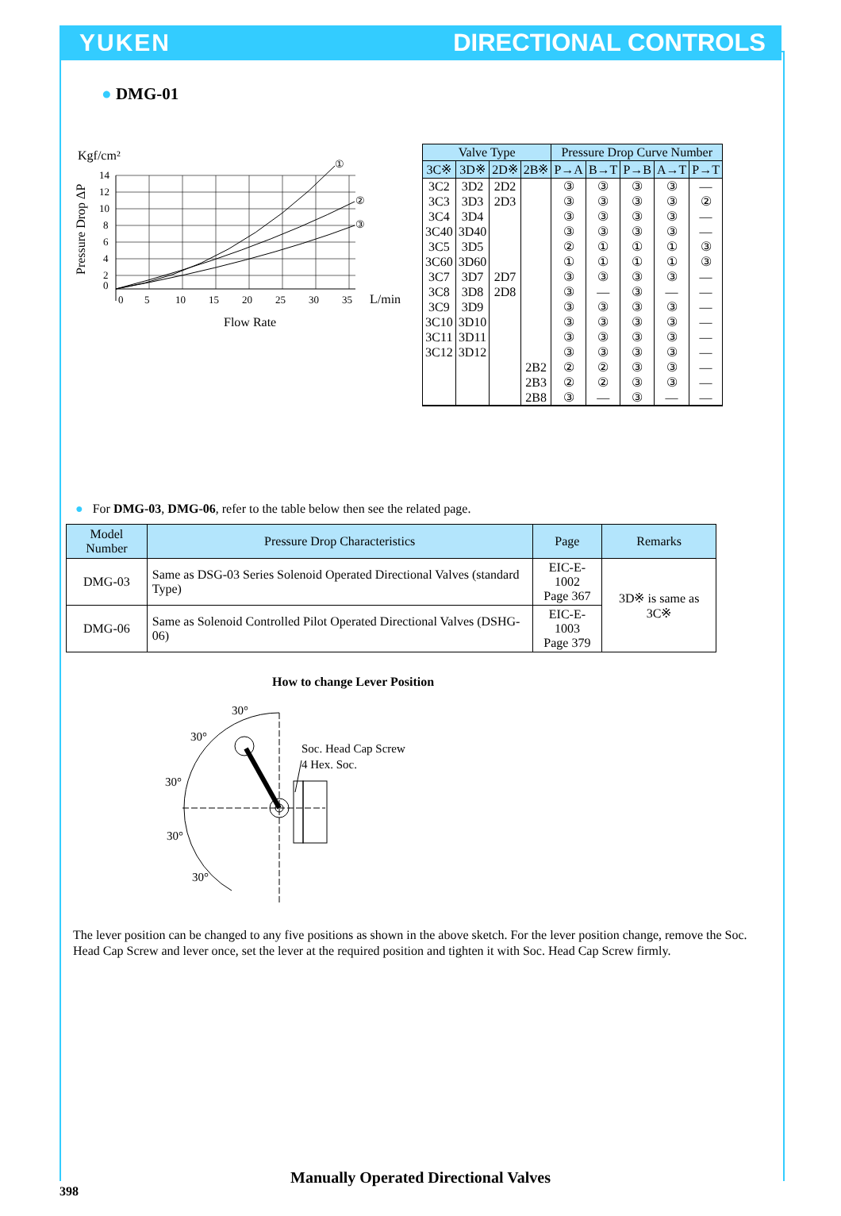YUKEN DIRECTIONAL CONTROLS
● DMG-01
Kgf/cm²
Pressure Drop ΔP
14
12
10
8
6
4
2
0
0
5
10
15
20
25
30
35
L/min
①
②
③
Flow Rate
| Valve Type | | | | Pressure Drop Curve Number | | | | |
| --- | --- | --- | --- | --- | --- | --- | --- | --- |
| 3C※ | 3D※ | 2D※ | 2B※ | P→A | B→T | P→B | A→T | P→T |
| 3C2 | 3D2 | 2D2 | | ③ | ③ | ③ | ③ | — |
| 3C3 | 3D3 | 2D3 | | ③ | ③ | ③ | ③ | ② |
| 3C4 | 3D4 | | | ③ | ③ | ③ | ③ | — |
| 3C40 | 3D40 | | | ③ | ③ | ③ | ③ | — |
| 3C5 | 3D5 | | | ② | ① | ① | ① | ③ |
| 3C60 | 3D60 | | | ① | ① | ① | ① | ③ |
| 3C7 | 3D7 | 2D7 | | ③ | ③ | ③ | ③ | — |
| 3C8 | 3D8 | 2D8 | | ③ | — | ③ | — | — |
| 3C9 | 3D9 | | | ③ | ③ | ③ | ③ | — |
| 3C10 | 3D10 | | | ③ | ③ | ③ | ③ | — |
| 3C11 | 3D11 | | | ③ | ③ | ③ | ③ | — |
| 3C12 | 3D12 | | | ③ | ③ | ③ | ③ | — |
| | | | 2B2 | ② | ② | ③ | ③ | — |
| | | | 2B3 | ② | ② | ③ | ③ | — |
| | | | 2B8 | ③ | — | ③ | — | — |
● For DMG-03, DMG-06, refer to the table below then see the related page.
| Model Number | Pressure Drop Characteristics | Page | Remarks |
| --- | --- | --- | --- |
| DMG-03 | Same as DSG-03 Series Solenoid Operated Directional Valves (standard Type) | EIC-E-1002 Page 367 | 3D※ is same as 3C※ |
| DMG-06 | Same as Solenoid Controlled Pilot Operated Directional Valves (DSHG-06) | EIC-E-1003 Page 379 | |
How to change Lever Position
30°
30°
30°
30°
30°
Soc. Head Cap Screw
4 Hex. Soc.
The lever position can be changed to any five positions as shown in the above sketch. For the lever position change, remove the Soc. Head Cap Screw and lever once, set the lever at the required position and tighten it with Soc. Head Cap Screw firmly.
Manually Operated Directional Valves
398